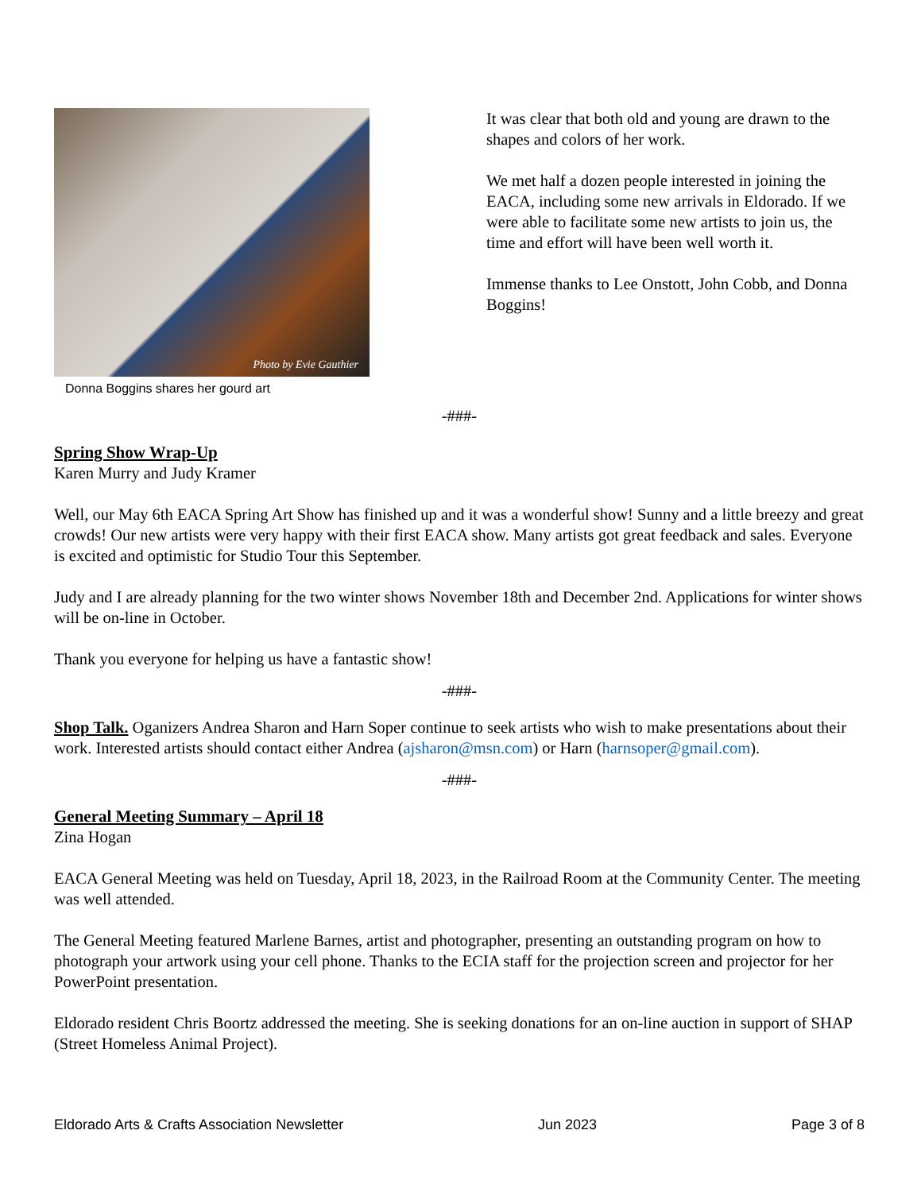Photo by Evie Gauthier
Donna Boggins shares her gourd art
It was clear that both old and young are drawn to the shapes and colors of her work.
We met half a dozen people interested in joining the EACA, including some new arrivals in Eldorado. If we were able to facilitate some new artists to join us, the time and effort will have been well worth it.
Immense thanks to Lee Onstott, John Cobb, and Donna Boggins!
-###-
Spring Show Wrap-Up
Karen Murry and Judy Kramer
Well, our May 6th EACA Spring Art Show has finished up and it was a wonderful show! Sunny and a little breezy and great crowds! Our new artists were very happy with their first EACA show. Many artists got great feedback and sales. Everyone is excited and optimistic for Studio Tour this September.
Judy and I are already planning for the two winter shows November 18th and December 2nd. Applications for winter shows will be on-line in October.
Thank you everyone for helping us have a fantastic show!
-###-
Shop Talk. Oganizers Andrea Sharon and Harn Soper continue to seek artists who wish to make presentations about their work. Interested artists should contact either Andrea (ajsharon@msn.com) or Harn (harnsoper@gmail.com).
-###-
General Meeting Summary – April 18
Zina Hogan
EACA General Meeting was held on Tuesday, April 18, 2023, in the Railroad Room at the Community Center. The meeting was well attended.
The General Meeting featured Marlene Barnes, artist and photographer, presenting an outstanding program on how to photograph your artwork using your cell phone. Thanks to the ECIA staff for the projection screen and projector for her PowerPoint presentation.
Eldorado resident Chris Boortz addressed the meeting. She is seeking donations for an on-line auction in support of SHAP (Street Homeless Animal Project).
Eldorado Arts & Crafts Association Newsletter Jun 2023 Page 3 of 8